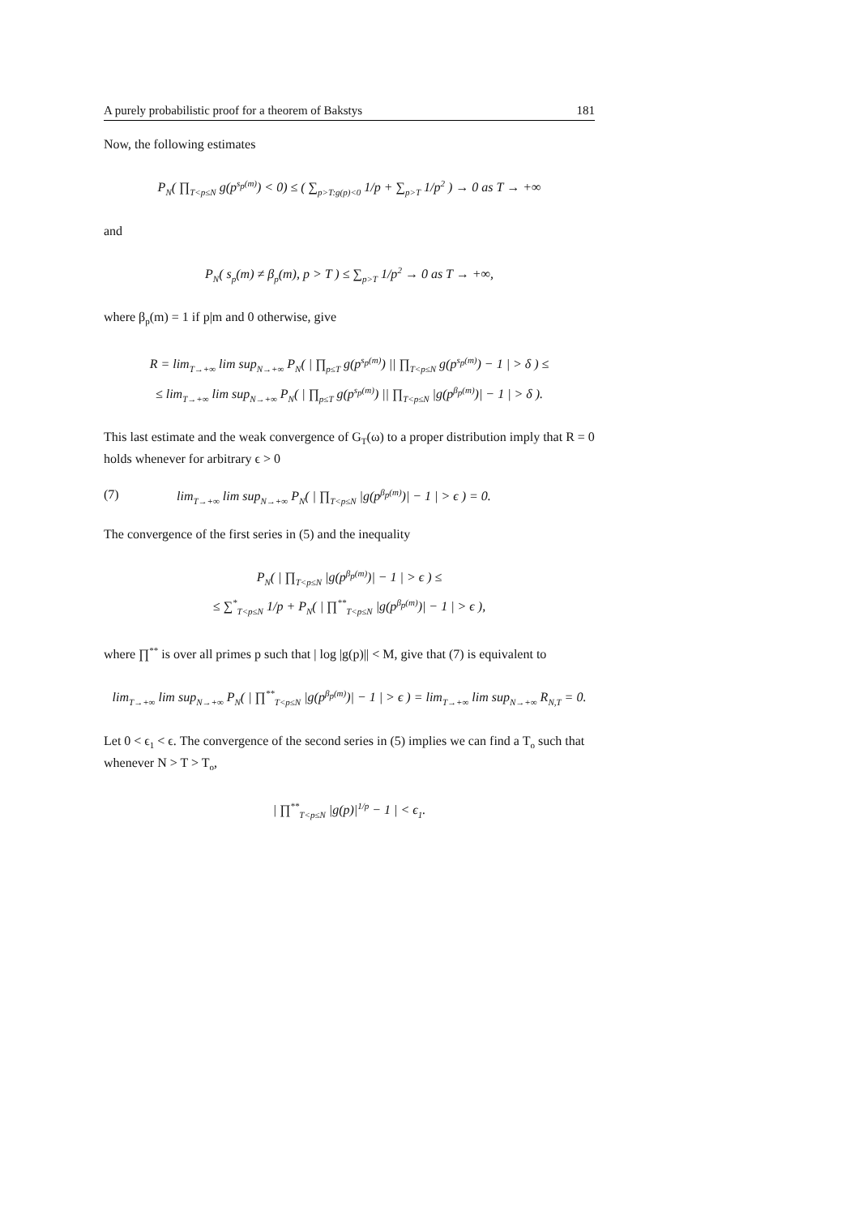A purely probabilistic proof for a theorem of Bakstys 181
Now, the following estimates
P<sub>N</sub>( ∏<sub>T<p≤N</sub> g(p<sup>s<sub>p</sub>(m)</sup>) < 0) ≤ ( ∑<sub>p>T:g(p)<0</sub> 1/p + ∑<sub>p>T</sub> 1/p<sup>2</sup> ) → 0 as T → +∞
and
P<sub>N</sub>( s<sub>p</sub>(m) ≠ β<sub>p</sub>(m), p > T ) ≤ ∑<sub>p>T</sub> 1/p<sup>2</sup> → 0 as T → +∞,
where β<sub>p</sub>(m) = 1 if p|m and 0 otherwise, give
R = lim<sub>T→+∞</sub> lim sup<sub>N→+∞</sub> P<sub>N</sub>( | ∏<sub>p≤T</sub> g(p<sup>s<sub>p</sub>(m)</sup>) || ∏<sub>T<p≤N</sub> g(p<sup>s<sub>p</sub>(m)</sup>) − 1 | > δ ) ≤
≤ lim<sub>T→+∞</sub> lim sup<sub>N→+∞</sub> P<sub>N</sub>( | ∏<sub>p≤T</sub> g(p<sup>s<sub>p</sub>(m)</sup>) || ∏<sub>T<p≤N</sub> |g(p<sup>β<sub>p</sub>(m)</sup>)| − 1 | > δ ).
This last estimate and the weak convergence of G<sub>T</sub>(ω) to a proper distribution imply that R = 0 holds whenever for arbitrary ϵ > 0
(7) lim<sub>T→+∞</sub> lim sup<sub>N→+∞</sub> P<sub>N</sub>( | ∏<sub>T<p≤N</sub> |g(p<sup>β<sub>p</sub>(m)</sup>)| − 1 | > ϵ ) = 0.
The convergence of the first series in (5) and the inequality
P<sub>N</sub>( | ∏<sub>T<p≤N</sub> |g(p<sup>β<sub>p</sub>(m)</sup>)| − 1 | > ϵ ) ≤
≤ ∑<sup>*</sup><sub>T<p≤N</sub> 1/p + P<sub>N</sub>( | ∏<sup>**</sup><sub>T<p≤N</sub> |g(p<sup>β<sub>p</sub>(m)</sup>)| − 1 | > ϵ ),
where ∏<sup>**</sup> is over all primes p such that | log |g(p)|| < M, give that (7) is equivalent to
lim<sub>T→+∞</sub> lim sup<sub>N→+∞</sub> P<sub>N</sub>( | ∏<sup>**</sup><sub>T<p≤N</sub> |g(p<sup>β<sub>p</sub>(m)</sup>)| − 1 | > ϵ ) = lim<sub>T→+∞</sub> lim sup<sub>N→+∞</sub> R<sub>N,T</sub> = 0.
Let 0 < ϵ<sub>1</sub> < ϵ. The convergence of the second series in (5) implies we can find a T<sub>o</sub> such that whenever N > T > T<sub>o</sub>,
| ∏<sup>**</sup><sub>T<p≤N</sub> |g(p)|<sup>1/p</sup> − 1 | < ϵ<sub>1</sub>.